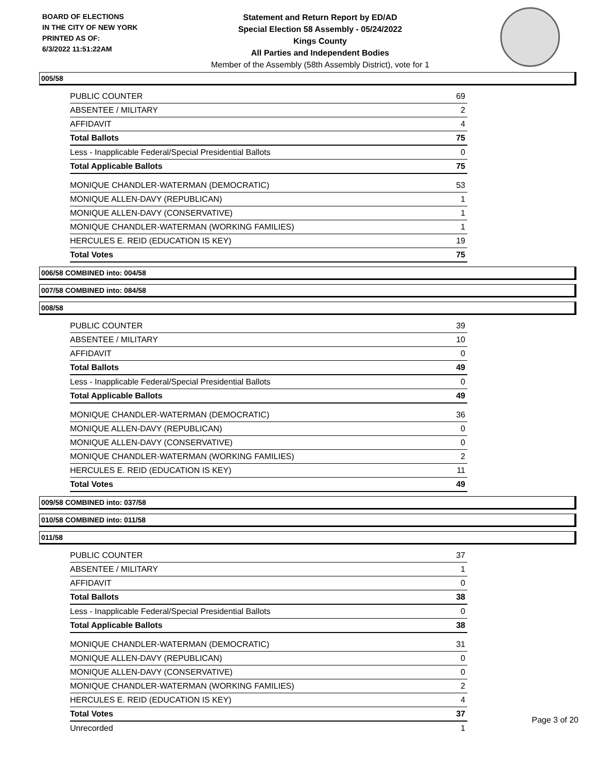BOARD OF ELECTIONS
IN THE CITY OF NEW YORK
PRINTED AS OF:
6/3/2022 11:51:22AM
Statement and Return Report by ED/AD
Special Election 58 Assembly - 05/24/2022
Kings County
All Parties and Independent Bodies
Member of the Assembly (58th Assembly District), vote for 1
005/58
| PUBLIC COUNTER | 69 |
| ABSENTEE / MILITARY | 2 |
| AFFIDAVIT | 4 |
| Total Ballots | 75 |
| Less - Inapplicable Federal/Special Presidential Ballots | 0 |
| Total Applicable Ballots | 75 |
| MONIQUE CHANDLER-WATERMAN (DEMOCRATIC) | 53 |
| MONIQUE ALLEN-DAVY (REPUBLICAN) | 1 |
| MONIQUE ALLEN-DAVY (CONSERVATIVE) | 1 |
| MONIQUE CHANDLER-WATERMAN (WORKING FAMILIES) | 1 |
| HERCULES E. REID (EDUCATION IS KEY) | 19 |
| Total Votes | 75 |
006/58 COMBINED into: 004/58
007/58 COMBINED into: 084/58
008/58
| PUBLIC COUNTER | 39 |
| ABSENTEE / MILITARY | 10 |
| AFFIDAVIT | 0 |
| Total Ballots | 49 |
| Less - Inapplicable Federal/Special Presidential Ballots | 0 |
| Total Applicable Ballots | 49 |
| MONIQUE CHANDLER-WATERMAN (DEMOCRATIC) | 36 |
| MONIQUE ALLEN-DAVY (REPUBLICAN) | 0 |
| MONIQUE ALLEN-DAVY (CONSERVATIVE) | 0 |
| MONIQUE CHANDLER-WATERMAN (WORKING FAMILIES) | 2 |
| HERCULES E. REID (EDUCATION IS KEY) | 11 |
| Total Votes | 49 |
009/58 COMBINED into: 037/58
010/58 COMBINED into: 011/58
011/58
| PUBLIC COUNTER | 37 |
| ABSENTEE / MILITARY | 1 |
| AFFIDAVIT | 0 |
| Total Ballots | 38 |
| Less - Inapplicable Federal/Special Presidential Ballots | 0 |
| Total Applicable Ballots | 38 |
| MONIQUE CHANDLER-WATERMAN (DEMOCRATIC) | 31 |
| MONIQUE ALLEN-DAVY (REPUBLICAN) | 0 |
| MONIQUE ALLEN-DAVY (CONSERVATIVE) | 0 |
| MONIQUE CHANDLER-WATERMAN (WORKING FAMILIES) | 2 |
| HERCULES E. REID (EDUCATION IS KEY) | 4 |
| Total Votes | 37 |
| Unrecorded | 1 |
Page 3 of 20